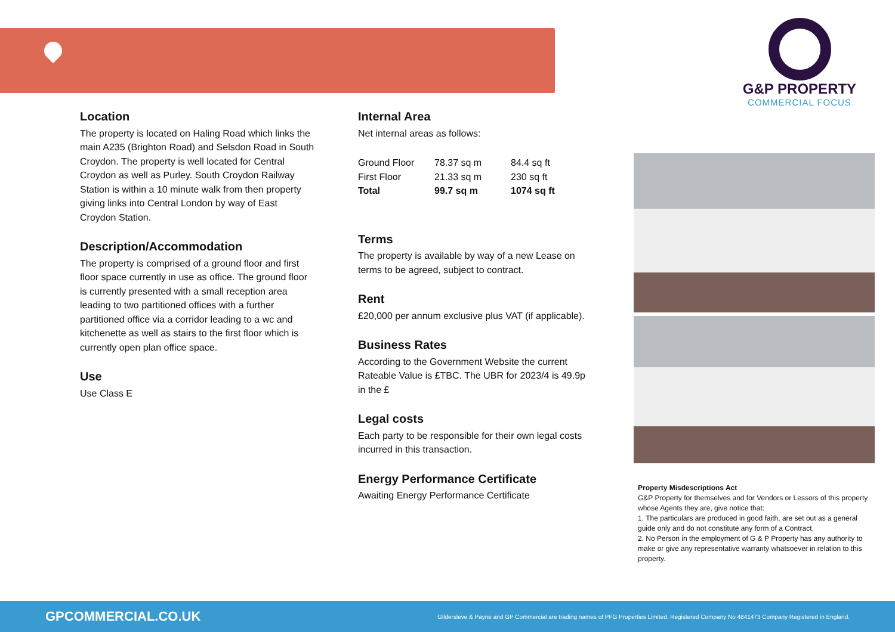G&P PROPERTY
COMMERCIAL FOCUS
Location
The property is located on Haling Road which links the main A235 (Brighton Road) and Selsdon Road in South Croydon. The property is well located for Central Croydon as well as Purley. South Croydon Railway Station is within a 10 minute walk from then property giving links into Central London by way of East Croydon Station.
Description/Accommodation
The property is comprised of a ground floor and first floor space currently in use as office. The ground floor is currently presented with a small reception area leading to two partitioned offices with a further partitioned office via a corridor leading to a wc and kitchenette as well as stairs to the first floor which is currently open plan office space.
Use
Use Class E
Internal Area
Net internal areas as follows:
| Ground Floor | 78.37 sq m | 84.4 sq ft |
| First Floor | 21.33 sq m | 230 sq ft |
| Total | 99.7 sq m | 1074 sq ft |
Terms
The property is available by way of a new Lease on terms to be agreed, subject to contract.
Rent
£20,000 per annum exclusive plus VAT (if applicable).
Business Rates
According to the Government Website the current Rateable Value is £TBC. The UBR for 2023/4 is 49.9p in the £
Legal costs
Each party to be responsible for their own legal costs incurred in this transaction.
Energy Performance Certificate
Awaiting Energy Performance Certificate
Property Misdescriptions Act
G&P Property for themselves and for Vendors or Lessors of this property whose Agents they are, give notice that:
1. The particulars are produced in good faith, are set out as a general guide only and do not constitute any form of a Contract.
2. No Person in the employment of G & P Property has any authority to make or give any representative warranty whatsoever in relation to this property.
GPCOMMERCIAL.CO.UK Gildersleve & Payne and GP Commercial are trading names of PFG Properties Limited. Registered Company No 4841473 Company Registered in England.